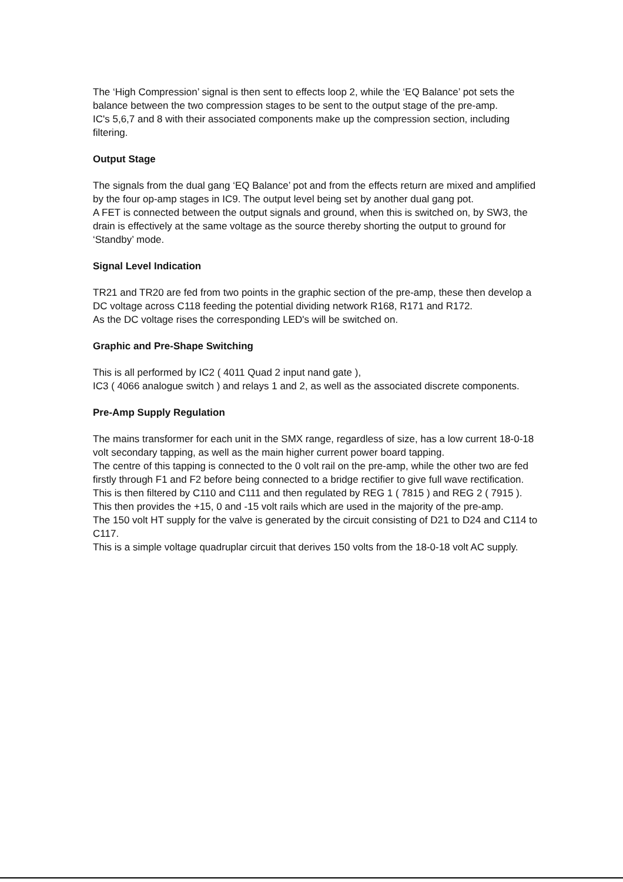The ‘High Compression’ signal is then sent to effects loop 2, while the ‘EQ Balance’ pot sets the balance between the two compression stages to be sent to the output stage of the pre-amp.
IC's 5,6,7 and 8 with their associated components make up the compression section, including filtering.
Output Stage
The signals from the dual gang ‘EQ Balance’ pot and from the effects return are mixed and amplified by the four op-amp stages in IC9. The output level being set by another dual gang pot.
A FET is connected between the output signals and ground, when this is switched on, by SW3, the drain is effectively at the same voltage as the source thereby shorting the output to ground for ‘Standby’ mode.
Signal Level Indication
TR21 and TR20 are fed from two points in the graphic section of the pre-amp, these then develop a DC voltage across C118 feeding the potential dividing network R168, R171 and R172.
As the DC voltage rises the corresponding LED's will be switched on.
Graphic and Pre-Shape Switching
This is all performed by IC2 ( 4011 Quad 2 input nand gate ),
IC3 ( 4066 analogue switch ) and relays 1 and 2, as well as the associated discrete components.
Pre-Amp Supply Regulation
The mains transformer for each unit in the SMX range, regardless of size, has a low current 18-0-18 volt secondary tapping, as well as the main higher current power board tapping.
The centre of this tapping is connected to the 0 volt rail on the pre-amp, while the other two are fed firstly through F1 and F2 before being connected to a bridge rectifier to give full wave rectification. This is then filtered by C110 and C111 and then regulated by REG 1 ( 7815 ) and REG 2 ( 7915 ).
This then provides the +15, 0 and -15 volt rails which are used in the majority of the pre-amp.
The 150 volt HT supply for the valve is generated by the circuit consisting of D21 to D24 and C114 to C117.
This is a simple voltage quadruplar circuit that derives 150 volts from the 18-0-18 volt AC supply.